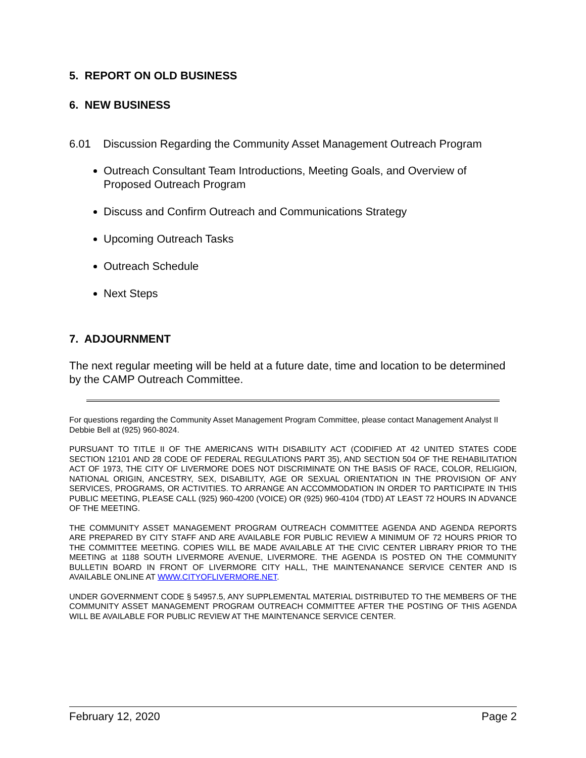5. REPORT ON OLD BUSINESS
6. NEW BUSINESS
6.01 Discussion Regarding the Community Asset Management Outreach Program
Outreach Consultant Team Introductions, Meeting Goals, and Overview of Proposed Outreach Program
Discuss and Confirm Outreach and Communications Strategy
Upcoming Outreach Tasks
Outreach Schedule
Next Steps
7. ADJOURNMENT
The next regular meeting will be held at a future date, time and location to be determined by the CAMP Outreach Committee.
For questions regarding the Community Asset Management Program Committee, please contact Management Analyst II Debbie Bell at (925) 960-8024.
PURSUANT TO TITLE II OF THE AMERICANS WITH DISABILITY ACT (CODIFIED AT 42 UNITED STATES CODE SECTION 12101 AND 28 CODE OF FEDERAL REGULATIONS PART 35), AND SECTION 504 OF THE REHABILITATION ACT OF 1973, THE CITY OF LIVERMORE DOES NOT DISCRIMINATE ON THE BASIS OF RACE, COLOR, RELIGION, NATIONAL ORIGIN, ANCESTRY, SEX, DISABILITY, AGE OR SEXUAL ORIENTATION IN THE PROVISION OF ANY SERVICES, PROGRAMS, OR ACTIVITIES. TO ARRANGE AN ACCOMMODATION IN ORDER TO PARTICIPATE IN THIS PUBLIC MEETING, PLEASE CALL (925) 960-4200 (VOICE) OR (925) 960-4104 (TDD) AT LEAST 72 HOURS IN ADVANCE OF THE MEETING.
THE COMMUNITY ASSET MANAGEMENT PROGRAM OUTREACH COMMITTEE AGENDA AND AGENDA REPORTS ARE PREPARED BY CITY STAFF AND ARE AVAILABLE FOR PUBLIC REVIEW A MINIMUM OF 72 HOURS PRIOR TO THE COMMITTEE MEETING. COPIES WILL BE MADE AVAILABLE AT THE CIVIC CENTER LIBRARY PRIOR TO THE MEETING at 1188 SOUTH LIVERMORE AVENUE, LIVERMORE. THE AGENDA IS POSTED ON THE COMMUNITY BULLETIN BOARD IN FRONT OF LIVERMORE CITY HALL, THE MAINTENANANCE SERVICE CENTER AND IS AVAILABLE ONLINE AT WWW.CITYOFLIVERMORE.NET.
UNDER GOVERNMENT CODE § 54957.5, ANY SUPPLEMENTAL MATERIAL DISTRIBUTED TO THE MEMBERS OF THE COMMUNITY ASSET MANAGEMENT PROGRAM OUTREACH COMMITTEE AFTER THE POSTING OF THIS AGENDA WILL BE AVAILABLE FOR PUBLIC REVIEW AT THE MAINTENANCE SERVICE CENTER.
February 12, 2020 Page 2